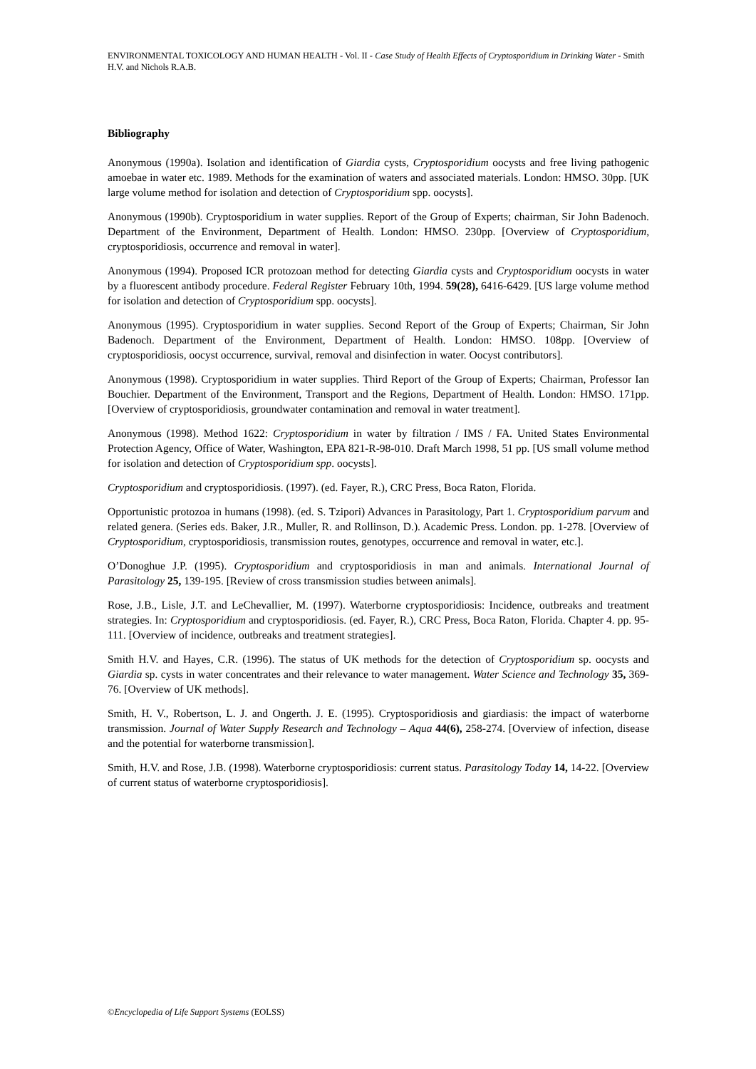ENVIRONMENTAL TOXICOLOGY AND HUMAN HEALTH - Vol. II - Case Study of Health Effects of Cryptosporidium in Drinking Water - Smith H.V. and Nichols R.A.B.
Bibliography
Anonymous (1990a). Isolation and identification of Giardia cysts, Cryptosporidium oocysts and free living pathogenic amoebae in water etc. 1989. Methods for the examination of waters and associated materials. London: HMSO. 30pp. [UK large volume method for isolation and detection of Cryptosporidium spp. oocysts].
Anonymous (1990b). Cryptosporidium in water supplies. Report of the Group of Experts; chairman, Sir John Badenoch. Department of the Environment, Department of Health. London: HMSO. 230pp. [Overview of Cryptosporidium, cryptosporidiosis, occurrence and removal in water].
Anonymous (1994). Proposed ICR protozoan method for detecting Giardia cysts and Cryptosporidium oocysts in water by a fluorescent antibody procedure. Federal Register February 10th, 1994. 59(28), 6416-6429. [US large volume method for isolation and detection of Cryptosporidium spp. oocysts].
Anonymous (1995). Cryptosporidium in water supplies. Second Report of the Group of Experts; Chairman, Sir John Badenoch. Department of the Environment, Department of Health. London: HMSO. 108pp. [Overview of cryptosporidiosis, oocyst occurrence, survival, removal and disinfection in water. Oocyst contributors].
Anonymous (1998). Cryptosporidium in water supplies. Third Report of the Group of Experts; Chairman, Professor Ian Bouchier. Department of the Environment, Transport and the Regions, Department of Health. London: HMSO. 171pp. [Overview of cryptosporidiosis, groundwater contamination and removal in water treatment].
Anonymous (1998). Method 1622: Cryptosporidium in water by filtration / IMS / FA. United States Environmental Protection Agency, Office of Water, Washington, EPA 821-R-98-010. Draft March 1998, 51 pp. [US small volume method for isolation and detection of Cryptosporidium spp. oocysts].
Cryptosporidium and cryptosporidiosis. (1997). (ed. Fayer, R.), CRC Press, Boca Raton, Florida.
Opportunistic protozoa in humans (1998). (ed. S. Tzipori) Advances in Parasitology, Part 1. Cryptosporidium parvum and related genera. (Series eds. Baker, J.R., Muller, R. and Rollinson, D.). Academic Press. London. pp. 1-278. [Overview of Cryptosporidium, cryptosporidiosis, transmission routes, genotypes, occurrence and removal in water, etc.].
O’Donoghue J.P. (1995). Cryptosporidium and cryptosporidiosis in man and animals. International Journal of Parasitology 25, 139-195. [Review of cross transmission studies between animals].
Rose, J.B., Lisle, J.T. and LeChevallier, M. (1997). Waterborne cryptosporidiosis: Incidence, outbreaks and treatment strategies. In: Cryptosporidium and cryptosporidiosis. (ed. Fayer, R.), CRC Press, Boca Raton, Florida. Chapter 4. pp. 95-111. [Overview of incidence, outbreaks and treatment strategies].
Smith H.V. and Hayes, C.R. (1996). The status of UK methods for the detection of Cryptosporidium sp. oocysts and Giardia sp. cysts in water concentrates and their relevance to water management. Water Science and Technology 35, 369-76. [Overview of UK methods].
Smith, H. V., Robertson, L. J. and Ongerth. J. E. (1995). Cryptosporidiosis and giardiasis: the impact of waterborne transmission. Journal of Water Supply Research and Technology – Aqua 44(6), 258-274. [Overview of infection, disease and the potential for waterborne transmission].
Smith, H.V. and Rose, J.B. (1998). Waterborne cryptosporidiosis: current status. Parasitology Today 14, 14-22. [Overview of current status of waterborne cryptosporidiosis].
©Encyclopedia of Life Support Systems (EOLSS)